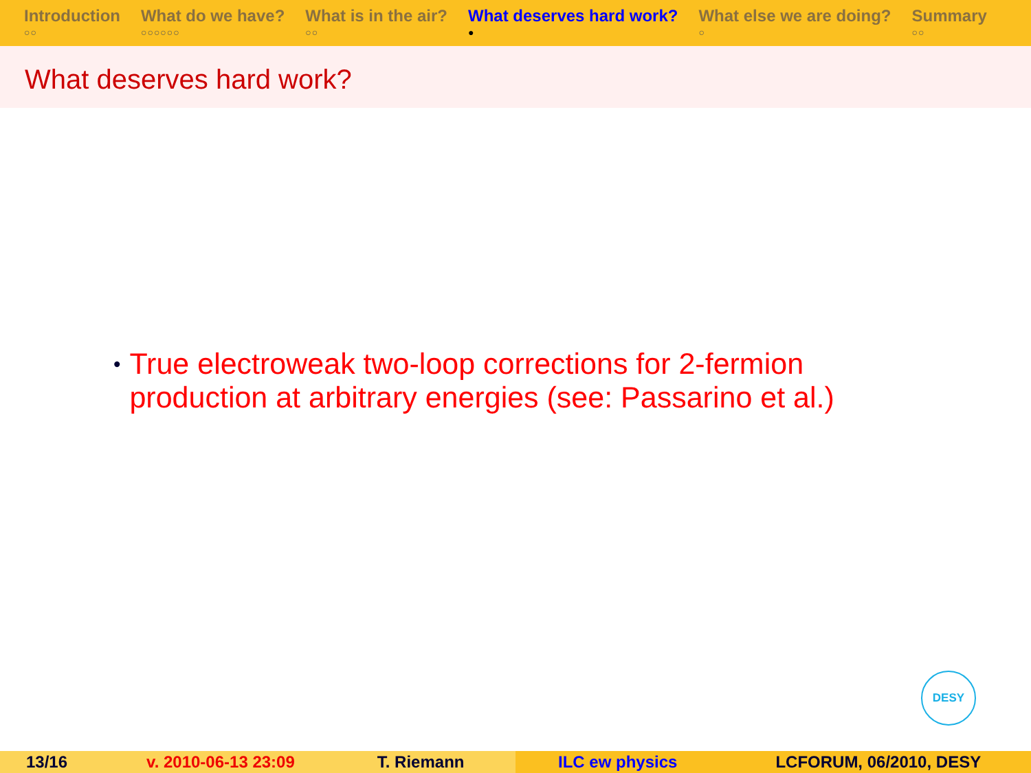Introduction
○○
What do we have?
○○○○○○
What is in the air?
○○
What deserves hard work?
●
What else we are doing?
○
Summary
○○
What deserves hard work?
•
True electroweak two-loop corrections for 2-fermion production at arbitrary energies (see: Passarino et al.)
DESY
13/16 v. 2010-06-13 23:09 T. Riemann ILC ew physics LCFORUM, 06/2010, DESY